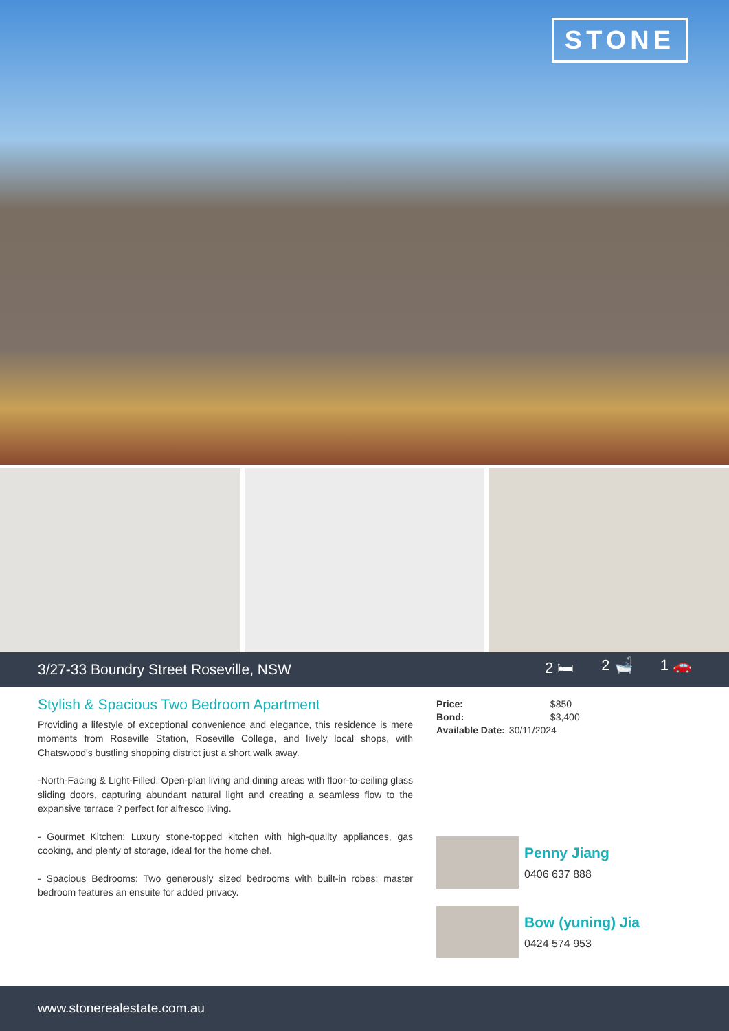STONE
3/27-33 Boundry Street Roseville, NSW 2 🛏 2 🛁 1 🚗
Stylish & Spacious Two Bedroom Apartment
Providing a lifestyle of exceptional convenience and elegance, this residence is mere moments from Roseville Station, Roseville College, and lively local shops, with Chatswood's bustling shopping district just a short walk away.
-North-Facing & Light-Filled: Open-plan living and dining areas with floor-to-ceiling glass sliding doors, capturing abundant natural light and creating a seamless flow to the expansive terrace ? perfect for alfresco living.
- Gourmet Kitchen: Luxury stone-topped kitchen with high-quality appliances, gas cooking, and plenty of storage, ideal for the home chef.
- Spacious Bedrooms: Two generously sized bedrooms with built-in robes; master bedroom features an ensuite for added privacy.
| Price: | $850 |
| Bond: | $3,400 |
| Available Date: | 30/11/2024 |
Penny Jiang
0406 637 888
Bow (yuning) Jia
0424 574 953
www.stonerealestate.com.au